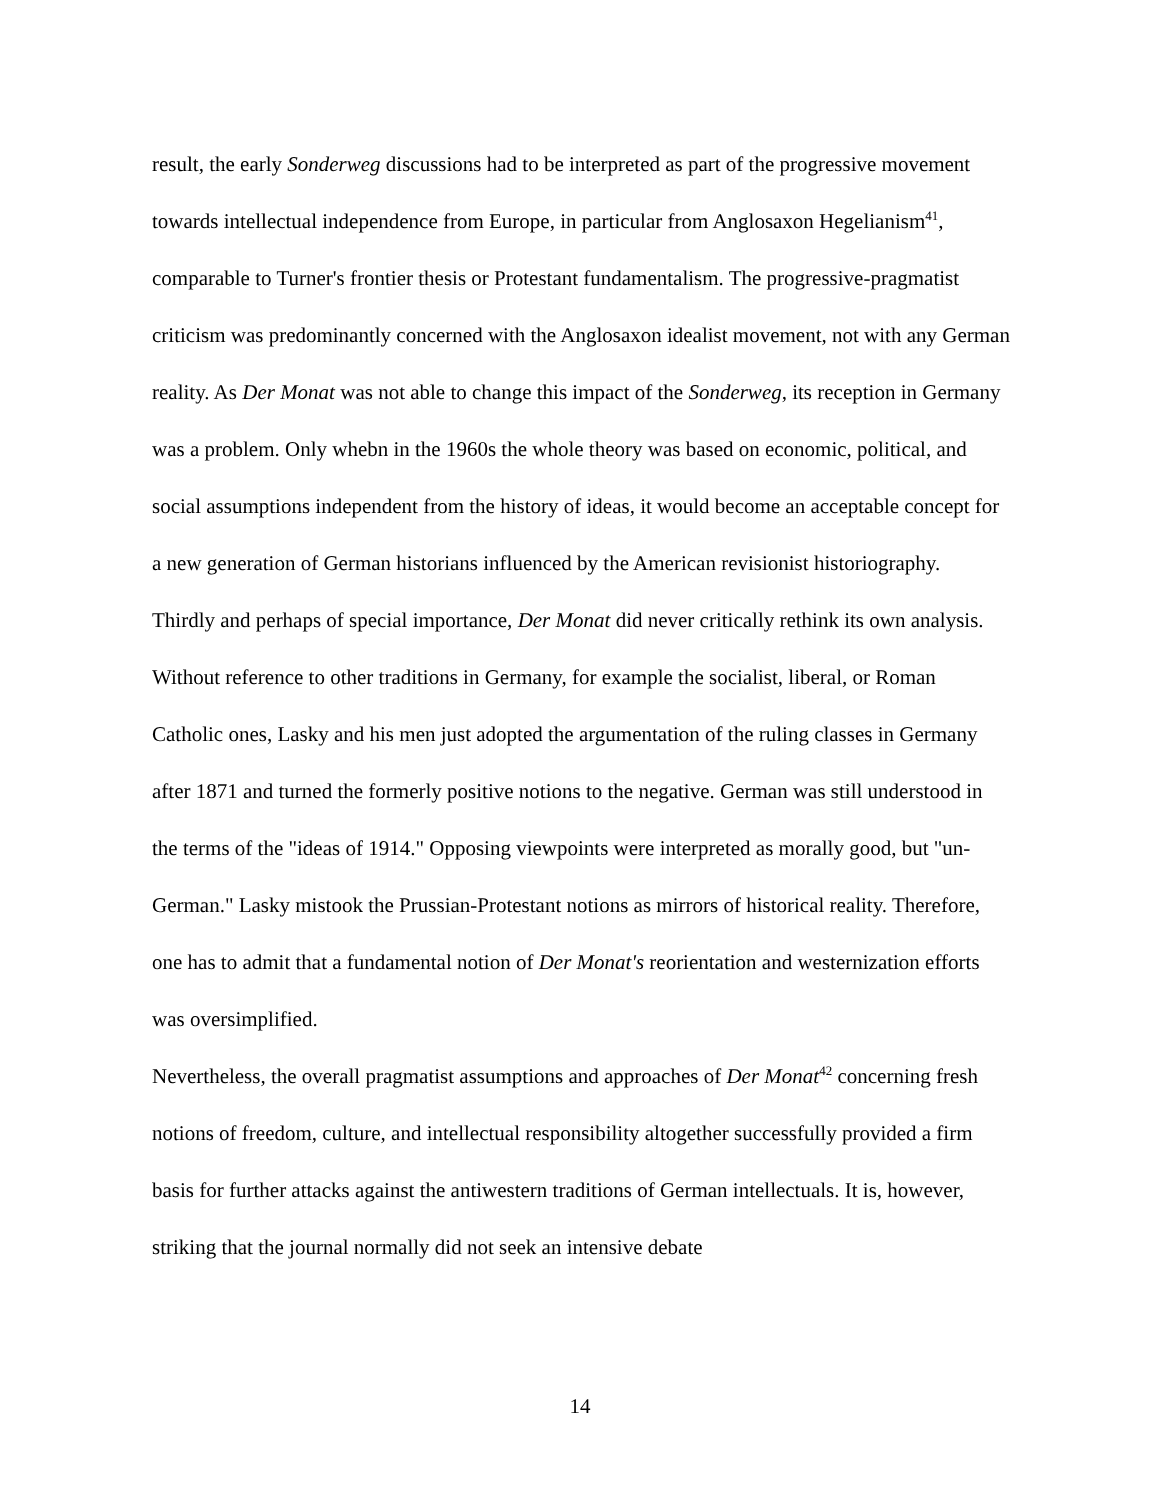result, the early Sonderweg discussions had to be interpreted as part of the progressive movement towards intellectual independence from Europe, in particular from Anglosaxon Hegelianism<sup>41</sup>, comparable to Turner's frontier thesis or Protestant fundamentalism. The progressive-pragmatist criticism was predominantly concerned with the Anglosaxon idealist movement, not with any German reality. As Der Monat was not able to change this impact of the Sonderweg, its reception in Germany was a problem. Only whebn in the 1960s the whole theory was based on economic, political, and social assumptions independent from the history of ideas, it would become an acceptable concept for a new generation of German historians influenced by the American revisionist historiography.
Thirdly and perhaps of special importance, Der Monat did never critically rethink its own analysis. Without reference to other traditions in Germany, for example the socialist, liberal, or Roman Catholic ones, Lasky and his men just adopted the argumentation of the ruling classes in Germany after 1871 and turned the formerly positive notions to the negative. German was still understood in the terms of the "ideas of 1914." Opposing viewpoints were interpreted as morally good, but "un-German." Lasky mistook the Prussian-Protestant notions as mirrors of historical reality. Therefore, one has to admit that a fundamental notion of Der Monat's reorientation and westernization efforts was oversimplified.
Nevertheless, the overall pragmatist assumptions and approaches of Der Monat<sup>42</sup> concerning fresh notions of freedom, culture, and intellectual responsibility altogether successfully provided a firm basis for further attacks against the antiwestern traditions of German intellectuals. It is, however, striking that the journal normally did not seek an intensive debate
14